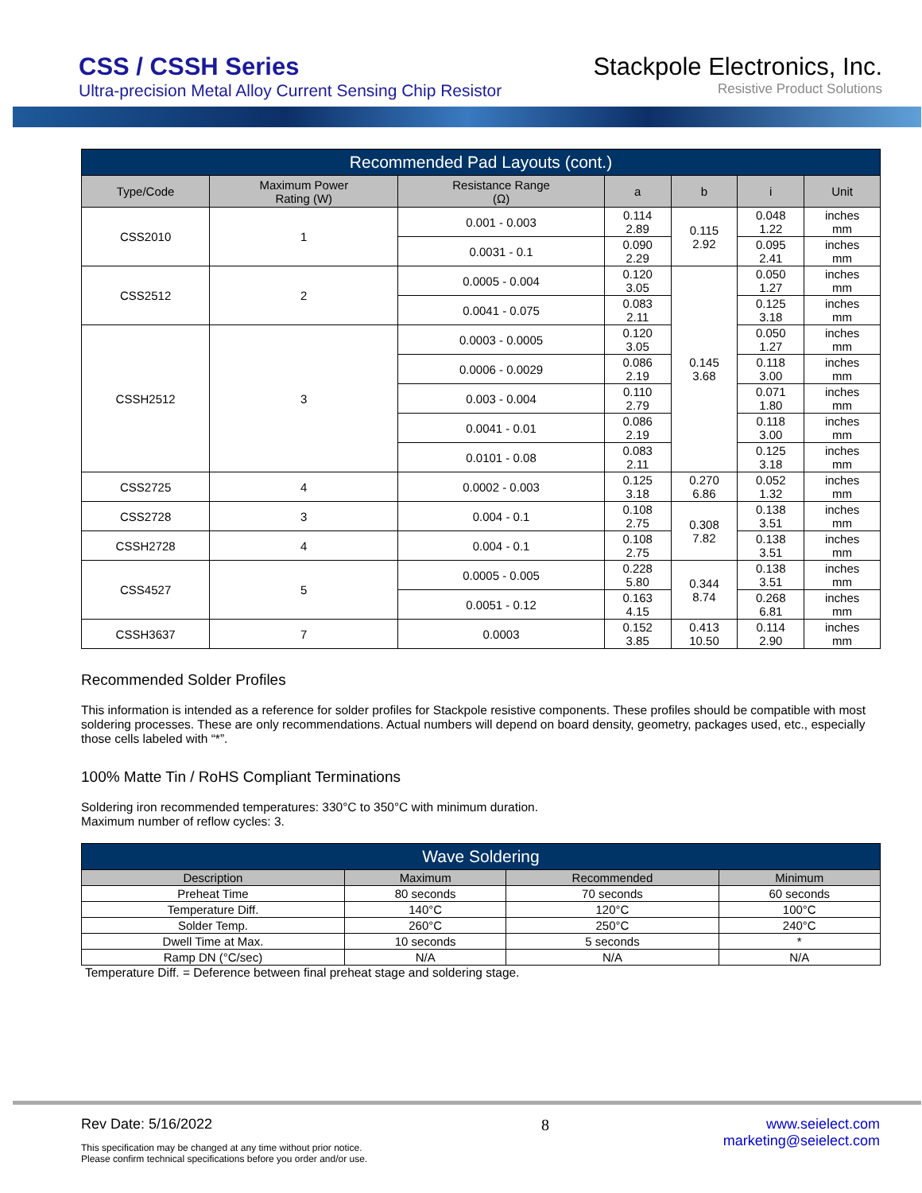CSS / CSSH Series
Ultra-precision Metal Alloy Current Sensing Chip Resistor
Stackpole Electronics, Inc.
Resistive Product Solutions
| Recommended Pad Layouts (cont.) | | | | | | |
| Type/Code | Maximum Power Rating (W) | Resistance Range (Ω) | a | b | i | Unit |
| CSS2010 | 1 | 0.001 - 0.003 | 0.114 2.89 | 0.115 2.92 | 0.048 1.22 | inches mm |
| | | 0.0031 - 0.1 | 0.090 2.29 | | 0.095 2.41 | inches mm |
| CSS2512 | 2 | 0.0005 - 0.004 | 0.120 3.05 | 0.145 3.68 | 0.050 1.27 | inches mm |
| | | 0.0041 - 0.075 | 0.083 2.11 | | 0.125 3.18 | inches mm |
| CSSH2512 | 3 | 0.0003 - 0.0005 | 0.120 3.05 | | 0.050 1.27 | inches mm |
| | | 0.0006 - 0.0029 | 0.086 2.19 | | 0.118 3.00 | inches mm |
| | | 0.003 - 0.004 | 0.110 2.79 | | 0.071 1.80 | inches mm |
| | | 0.0041 - 0.01 | 0.086 2.19 | | 0.118 3.00 | inches mm |
| | | 0.0101 - 0.08 | 0.083 2.11 | | 0.125 3.18 | inches mm |
| CSS2725 | 4 | 0.0002 - 0.003 | 0.125 3.18 | 0.270 6.86 | 0.052 1.32 | inches mm |
| CSS2728 | 3 | 0.004 - 0.1 | 0.108 2.75 | 0.308 7.82 | 0.138 3.51 | inches mm |
| CSSH2728 | 4 | 0.004 - 0.1 | 0.108 2.75 | | 0.138 3.51 | inches mm |
| CSS4527 | 5 | 0.0005 - 0.005 | 0.228 5.80 | 0.344 8.74 | 0.138 3.51 | inches mm |
| | | 0.0051 - 0.12 | 0.163 4.15 | | 0.268 6.81 | inches mm |
| CSSH3637 | 7 | 0.0003 | 0.152 3.85 | 0.413 10.50 | 0.114 2.90 | inches mm |
Recommended Solder Profiles
This information is intended as a reference for solder profiles for Stackpole resistive components. These profiles should be compatible with most soldering processes. These are only recommendations. Actual numbers will depend on board density, geometry, packages used, etc., especially those cells labeled with “*”.
100% Matte Tin / RoHS Compliant Terminations
Soldering iron recommended temperatures: 330°C to 350°C with minimum duration.
Maximum number of reflow cycles: 3.
| Wave Soldering | | | |
| Description | Maximum | Recommended | Minimum |
| Preheat Time | 80 seconds | 70 seconds | 60 seconds |
| Temperature Diff. | 140°C | 120°C | 100°C |
| Solder Temp. | 260°C | 250°C | 240°C |
| Dwell Time at Max. | 10 seconds | 5 seconds | * |
| Ramp DN (°C/sec) | N/A | N/A | N/A |
Temperature Diff. = Deference between final preheat stage and soldering stage.
Rev Date: 5/16/2022
This specification may be changed at any time without prior notice.
Please confirm technical specifications before you order and/or use.
8 www.seielect.com
marketing@seielect.com